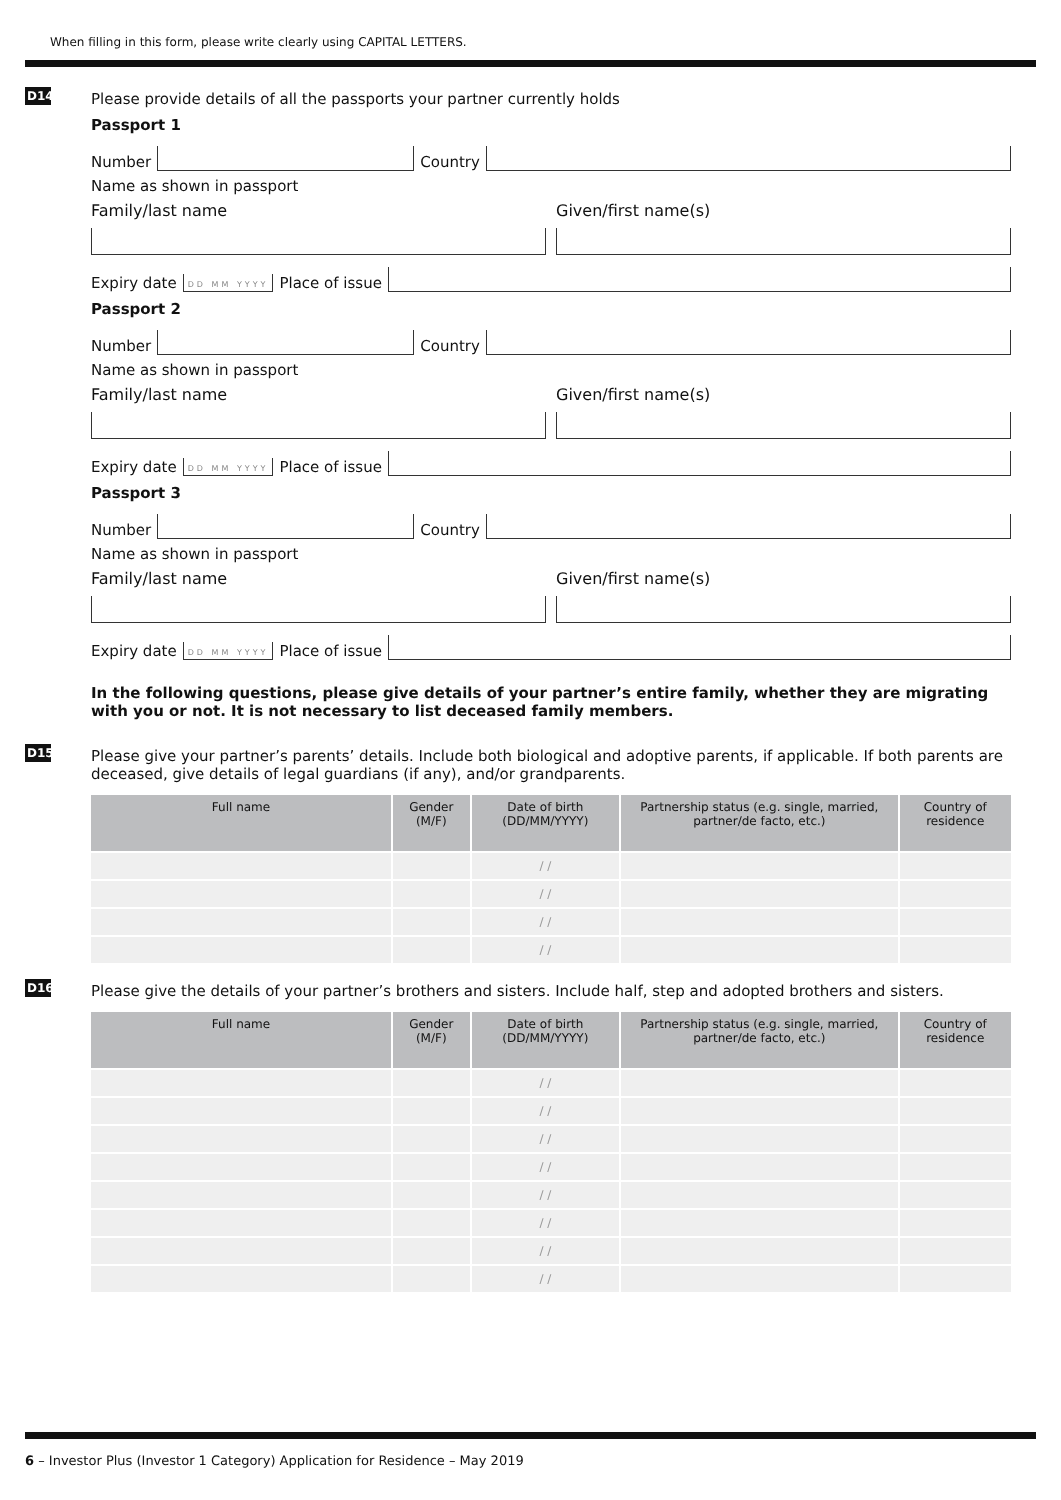When filling in this form, please write clearly using CAPITAL LETTERS.
D14
Please provide details of all the passports your partner currently holds
Passport 1
Number
Country
Name as shown in passport
Family/last name Given/first name(s)
Expiry date DD MM YYYY Place of issue
Passport 2
Number
Country
Name as shown in passport
Family/last name Given/first name(s)
Expiry date DD MM YYYY Place of issue
Passport 3
Number
Country
Name as shown in passport
Family/last name Given/first name(s)
Expiry date DD MM YYYY Place of issue
In the following questions, please give details of your partner’s entire family, whether they are migrating with you or not. It is not necessary to list deceased family members.
D15
Please give your partner’s parents’ details. Include both biological and adoptive parents, if applicable. If both parents are deceased, give details of legal guardians (if any), and/or grandparents.
| Full name | Gender (M/F) | Date of birth (DD/MM/YYYY) | Partnership status (e.g. single, married, partner/de facto, etc.) | Country of residence |
| --- | --- | --- | --- | --- |
| | | / / | | |
| | | / / | | |
| | | / / | | |
| | | / / | | |
D16
Please give the details of your partner’s brothers and sisters. Include half, step and adopted brothers and sisters.
| Full name | Gender (M/F) | Date of birth (DD/MM/YYYY) | Partnership status (e.g. single, married, partner/de facto, etc.) | Country of residence |
| --- | --- | --- | --- | --- |
| | | / / | | |
| | | / / | | |
| | | / / | | |
| | | / / | | |
| | | / / | | |
| | | / / | | |
| | | / / | | |
| | | / / | | |
6 – Investor Plus (Investor 1 Category) Application for Residence – May 2019